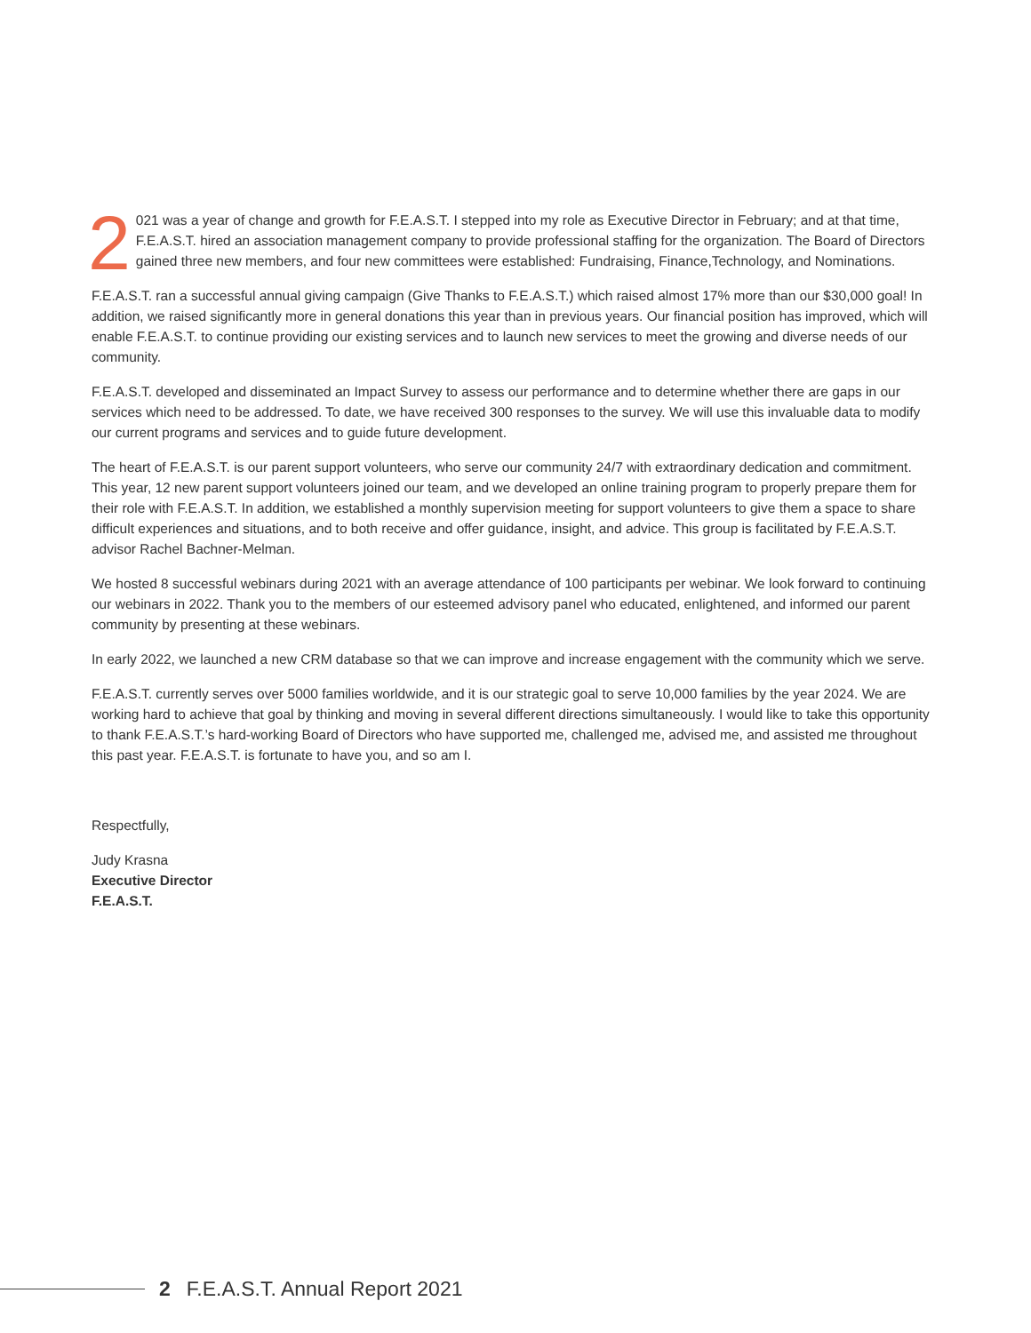2 021 was a year of change and growth for F.E.A.S.T. I stepped into my role as Executive Director in February; and at that time, F.E.A.S.T. hired an association management company to provide professional staffing for the organization. The Board of Directors gained three new members, and four new committees were established: Fundraising, Finance,Technology, and Nominations.
F.E.A.S.T. ran a successful annual giving campaign (Give Thanks to F.E.A.S.T.) which raised almost 17% more than our $30,000 goal! In addition, we raised significantly more in general donations this year than in previous years. Our financial position has improved, which will enable F.E.A.S.T. to continue providing our existing services and to launch new services to meet the growing and diverse needs of our community.
F.E.A.S.T. developed and disseminated an Impact Survey to assess our performance and to determine whether there are gaps in our services which need to be addressed. To date, we have received 300 responses to the survey. We will use this invaluable data to modify our current programs and services and to guide future development.
The heart of F.E.A.S.T. is our parent support volunteers, who serve our community 24/7 with extraordinary dedication and commitment. This year, 12 new parent support volunteers joined our team, and we developed an online training program to properly prepare them for their role with F.E.A.S.T. In addition, we established a monthly supervision meeting for support volunteers to give them a space to share difficult experiences and situations, and to both receive and offer guidance, insight, and advice. This group is facilitated by F.E.A.S.T. advisor Rachel Bachner-Melman.
We hosted 8 successful webinars during 2021 with an average attendance of 100 participants per webinar. We look forward to continuing our webinars in 2022. Thank you to the members of our esteemed advisory panel who educated, enlightened, and informed our parent community by presenting at these webinars.
In early 2022, we launched a new CRM database so that we can improve and increase engagement with the community which we serve.
F.E.A.S.T. currently serves over 5000 families worldwide, and it is our strategic goal to serve 10,000 families by the year 2024. We are working hard to achieve that goal by thinking and moving in several different directions simultaneously. I would like to take this opportunity to thank F.E.A.S.T.’s hard-working Board of Directors who have supported me, challenged me, advised me, and assisted me throughout this past year. F.E.A.S.T. is fortunate to have you, and so am I.
Respectfully,
Judy Krasna
Executive Director
F.E.A.S.T.
2 F.E.A.S.T. Annual Report 2021